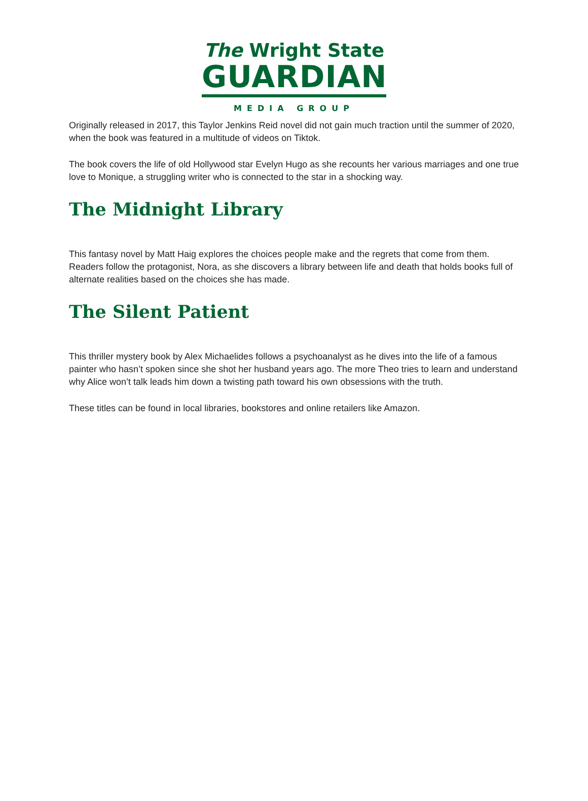The Wright State
GUARDIAN
MEDIA GROUP
Originally released in 2017, this Taylor Jenkins Reid novel did not gain much traction until the summer of 2020, when the book was featured in a multitude of videos on Tiktok.
The book covers the life of old Hollywood star Evelyn Hugo as she recounts her various marriages and one true love to Monique, a struggling writer who is connected to the star in a shocking way.
The Midnight Library
This fantasy novel by Matt Haig explores the choices people make and the regrets that come from them. Readers follow the protagonist, Nora, as she discovers a library between life and death that holds books full of alternate realities based on the choices she has made.
The Silent Patient
This thriller mystery book by Alex Michaelides follows a psychoanalyst as he dives into the life of a famous painter who hasn’t spoken since she shot her husband years ago. The more Theo tries to learn and understand why Alice won’t talk leads him down a twisting path toward his own obsessions with the truth.
These titles can be found in local libraries, bookstores and online retailers like Amazon.